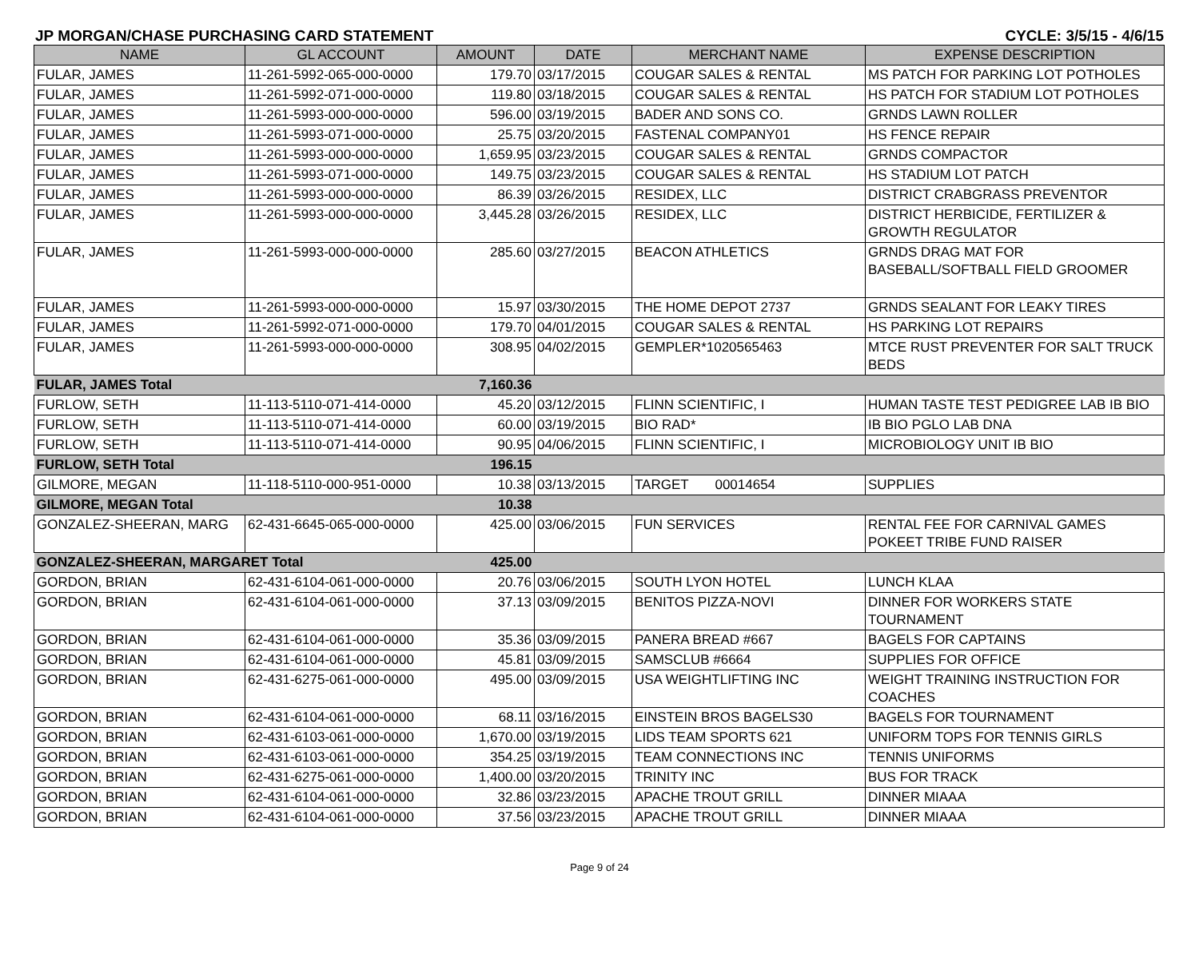JP MORGAN/CHASE PURCHASING CARD STATEMENT CYCLE: 3/5/15 - 4/6/15
| NAME | GL ACCOUNT | AMOUNT | DATE | MERCHANT NAME | EXPENSE DESCRIPTION |
| --- | --- | --- | --- | --- | --- |
| FULAR, JAMES | 11-261-5992-065-000-0000 | 179.70 | 03/17/2015 | COUGAR SALES & RENTAL | MS PATCH FOR PARKING LOT POTHOLES |
| FULAR, JAMES | 11-261-5992-071-000-0000 | 119.80 | 03/18/2015 | COUGAR SALES & RENTAL | HS PATCH FOR STADIUM LOT POTHOLES |
| FULAR, JAMES | 11-261-5993-000-000-0000 | 596.00 | 03/19/2015 | BADER AND SONS CO. | GRNDS LAWN ROLLER |
| FULAR, JAMES | 11-261-5993-071-000-0000 | 25.75 | 03/20/2015 | FASTENAL COMPANY01 | HS FENCE REPAIR |
| FULAR, JAMES | 11-261-5993-000-000-0000 | 1,659.95 | 03/23/2015 | COUGAR SALES & RENTAL | GRNDS COMPACTOR |
| FULAR, JAMES | 11-261-5993-071-000-0000 | 149.75 | 03/23/2015 | COUGAR SALES & RENTAL | HS STADIUM LOT PATCH |
| FULAR, JAMES | 11-261-5993-000-000-0000 | 86.39 | 03/26/2015 | RESIDEX, LLC | DISTRICT CRABGRASS PREVENTOR |
| FULAR, JAMES | 11-261-5993-000-000-0000 | 3,445.28 | 03/26/2015 | RESIDEX, LLC | DISTRICT HERBICIDE, FERTILIZER & GROWTH REGULATOR |
| FULAR, JAMES | 11-261-5993-000-000-0000 | 285.60 | 03/27/2015 | BEACON ATHLETICS | GRNDS DRAG MAT FOR BASEBALL/SOFTBALL FIELD GROOMER |
| FULAR, JAMES | 11-261-5993-000-000-0000 | 15.97 | 03/30/2015 | THE HOME DEPOT 2737 | GRNDS SEALANT FOR LEAKY TIRES |
| FULAR, JAMES | 11-261-5992-071-000-0000 | 179.70 | 04/01/2015 | COUGAR SALES & RENTAL | HS PARKING LOT REPAIRS |
| FULAR, JAMES | 11-261-5993-000-000-0000 | 308.95 | 04/02/2015 | GEMPLER*1020565463 | MTCE RUST PREVENTER FOR SALT TRUCK BEDS |
| FULAR, JAMES Total | | 7,160.36 | | | |
| FURLOW, SETH | 11-113-5110-071-414-0000 | 45.20 | 03/12/2015 | FLINN SCIENTIFIC, I | HUMAN TASTE TEST PEDIGREE LAB IB BIO |
| FURLOW, SETH | 11-113-5110-071-414-0000 | 60.00 | 03/19/2015 | BIO RAD* | IB BIO PGLO LAB DNA |
| FURLOW, SETH | 11-113-5110-071-414-0000 | 90.95 | 04/06/2015 | FLINN SCIENTIFIC, I | MICROBIOLOGY UNIT IB BIO |
| FURLOW, SETH Total | | 196.15 | | | |
| GILMORE, MEGAN | 11-118-5110-000-951-0000 | 10.38 | 03/13/2015 | TARGET 00014654 | SUPPLIES |
| GILMORE, MEGAN Total | | 10.38 | | | |
| GONZALEZ-SHEERAN, MARG | 62-431-6645-065-000-0000 | 425.00 | 03/06/2015 | FUN SERVICES | RENTAL FEE FOR CARNIVAL GAMES POKEET TRIBE FUND RAISER |
| GONZALEZ-SHEERAN, MARGARET Total | | 425.00 | | | |
| GORDON, BRIAN | 62-431-6104-061-000-0000 | 20.76 | 03/06/2015 | SOUTH LYON HOTEL | LUNCH KLAA |
| GORDON, BRIAN | 62-431-6104-061-000-0000 | 37.13 | 03/09/2015 | BENITOS PIZZA-NOVI | DINNER FOR WORKERS STATE TOURNAMENT |
| GORDON, BRIAN | 62-431-6104-061-000-0000 | 35.36 | 03/09/2015 | PANERA BREAD #667 | BAGELS FOR CAPTAINS |
| GORDON, BRIAN | 62-431-6104-061-000-0000 | 45.81 | 03/09/2015 | SAMSCLUB #6664 | SUPPLIES FOR OFFICE |
| GORDON, BRIAN | 62-431-6275-061-000-0000 | 495.00 | 03/09/2015 | USA WEIGHTLIFTING INC | WEIGHT TRAINING INSTRUCTION FOR COACHES |
| GORDON, BRIAN | 62-431-6104-061-000-0000 | 68.11 | 03/16/2015 | EINSTEIN BROS BAGELS30 | BAGELS FOR TOURNAMENT |
| GORDON, BRIAN | 62-431-6103-061-000-0000 | 1,670.00 | 03/19/2015 | LIDS TEAM SPORTS 621 | UNIFORM TOPS FOR TENNIS GIRLS |
| GORDON, BRIAN | 62-431-6103-061-000-0000 | 354.25 | 03/19/2015 | TEAM CONNECTIONS INC | TENNIS UNIFORMS |
| GORDON, BRIAN | 62-431-6275-061-000-0000 | 1,400.00 | 03/20/2015 | TRINITY INC | BUS FOR TRACK |
| GORDON, BRIAN | 62-431-6104-061-000-0000 | 32.86 | 03/23/2015 | APACHE TROUT GRILL | DINNER MIAAA |
| GORDON, BRIAN | 62-431-6104-061-000-0000 | 37.56 | 03/23/2015 | APACHE TROUT GRILL | DINNER MIAAA |
Page 9 of 24